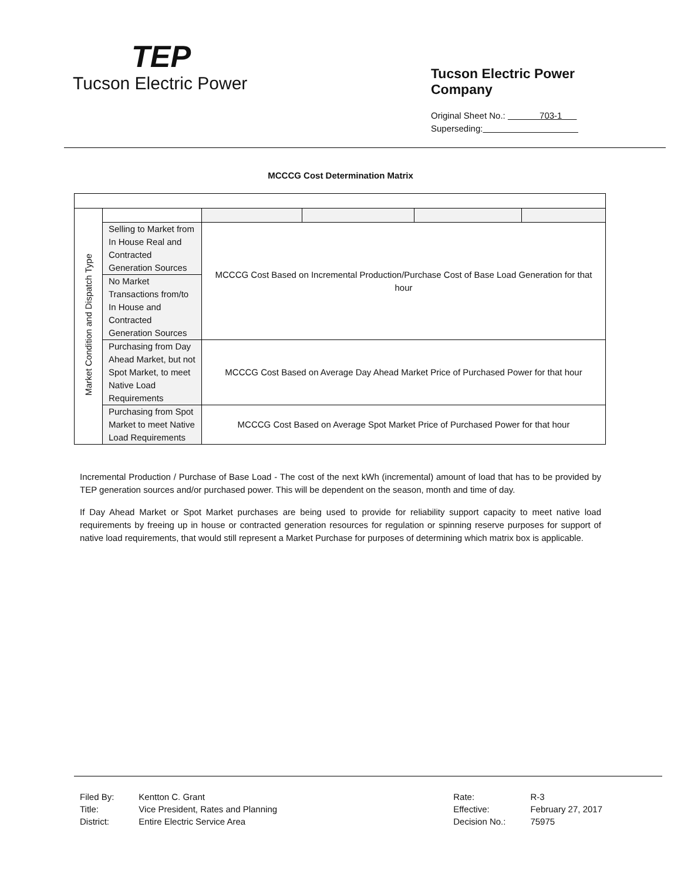TEP
Tucson Electric Power
Tucson Electric Power Company
Original Sheet No.: 703-1
Superseding:
MCCCG Cost Determination Matrix
| Market Condition and Dispatch Type | | | | | |
| | Selling to Market from In House Real and Contracted Generation Sources | MCCCG Cost Based on Incremental Production/Purchase Cost of Base Load Generation for that hour | | | |
| | No Market Transactions from/to In House and Contracted Generation Sources | | | | |
| | Purchasing from Day Ahead Market, but not Spot Market, to meet Native Load Requirements | MCCCG Cost Based on Average Day Ahead Market Price of Purchased Power for that hour | | | |
| | Purchasing from Spot Market to meet Native Load Requirements | MCCCG Cost Based on Average Spot Market Price of Purchased Power for that hour | | | |
Incremental Production / Purchase of Base Load - The cost of the next kWh (incremental) amount of load that has to be provided by TEP generation sources and/or purchased power. This will be dependent on the season, month and time of day.
If Day Ahead Market or Spot Market purchases are being used to provide for reliability support capacity to meet native load requirements by freeing up in house or contracted generation resources for regulation or spinning reserve purposes for support of native load requirements, that would still represent a Market Purchase for purposes of determining which matrix box is applicable.
| Filed By: | Kentton C. Grant |
| Title: | Vice President, Rates and Planning |
| District: | Entire Electric Service Area |
| Rate: | R-3 |
| Effective: | February 27, 2017 |
| Decision No.: | 75975 |